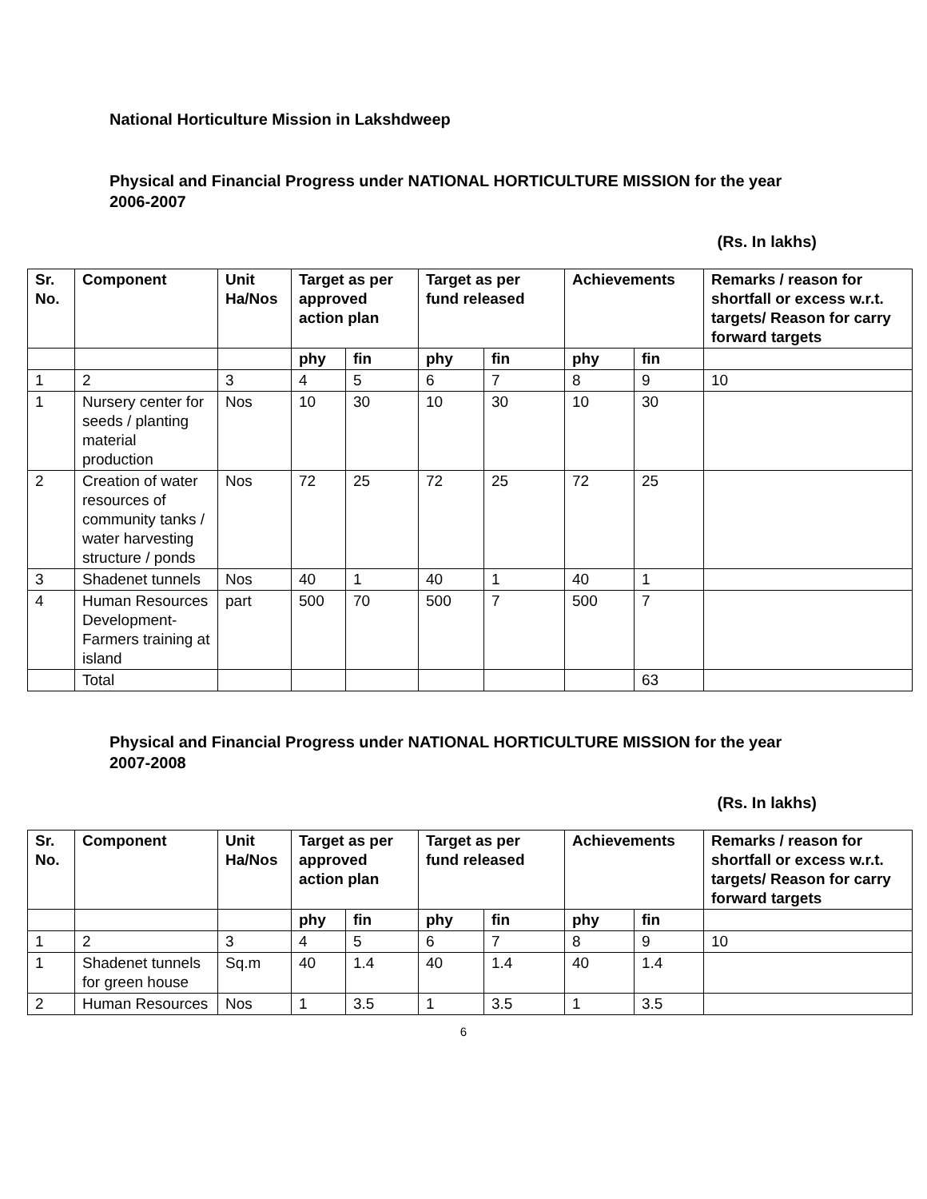National Horticulture Mission in Lakshdweep
Physical and Financial Progress under NATIONAL HORTICULTURE MISSION for the year 2006-2007
(Rs. In lakhs)
| Sr. No. | Component | Unit Ha/Nos | Target as per approved action plan | | Target as per fund released | | Achievements | | Remarks / reason for shortfall or excess w.r.t. targets/ Reason for carry forward targets |
| --- | --- | --- | --- | --- | --- | --- | --- | --- | --- |
| | | | phy | fin | phy | fin | phy | fin | |
| 1 | 2 | 3 | 4 | 5 | 6 | 7 | 8 | 9 | 10 |
| 1 | Nursery center for seeds / planting material production | Nos | 10 | 30 | 10 | 30 | 10 | 30 | |
| 2 | Creation of water resources of community tanks / water harvesting structure / ponds | Nos | 72 | 25 | 72 | 25 | 72 | 25 | |
| 3 | Shadenet tunnels | Nos | 40 | 1 | 40 | 1 | 40 | 1 | |
| 4 | Human Resources Development-Farmers training at island | part | 500 | 70 | 500 | 7 | 500 | 7 | |
| | Total | | | | | | | 63 | |
Physical and Financial Progress under NATIONAL HORTICULTURE MISSION for the year 2007-2008
(Rs. In lakhs)
| Sr. No. | Component | Unit Ha/Nos | Target as per approved action plan | | Target as per fund released | | Achievements | | Remarks / reason for shortfall or excess w.r.t. targets/ Reason for carry forward targets |
| --- | --- | --- | --- | --- | --- | --- | --- | --- | --- |
| | | | phy | fin | phy | fin | phy | fin | |
| 1 | 2 | 3 | 4 | 5 | 6 | 7 | 8 | 9 | 10 |
| 1 | Shadenet tunnels for green house | Sq.m | 40 | 1.4 | 40 | 1.4 | 40 | 1.4 | |
| 2 | Human Resources | Nos | 1 | 3.5 | 1 | 3.5 | 1 | 3.5 | |
6